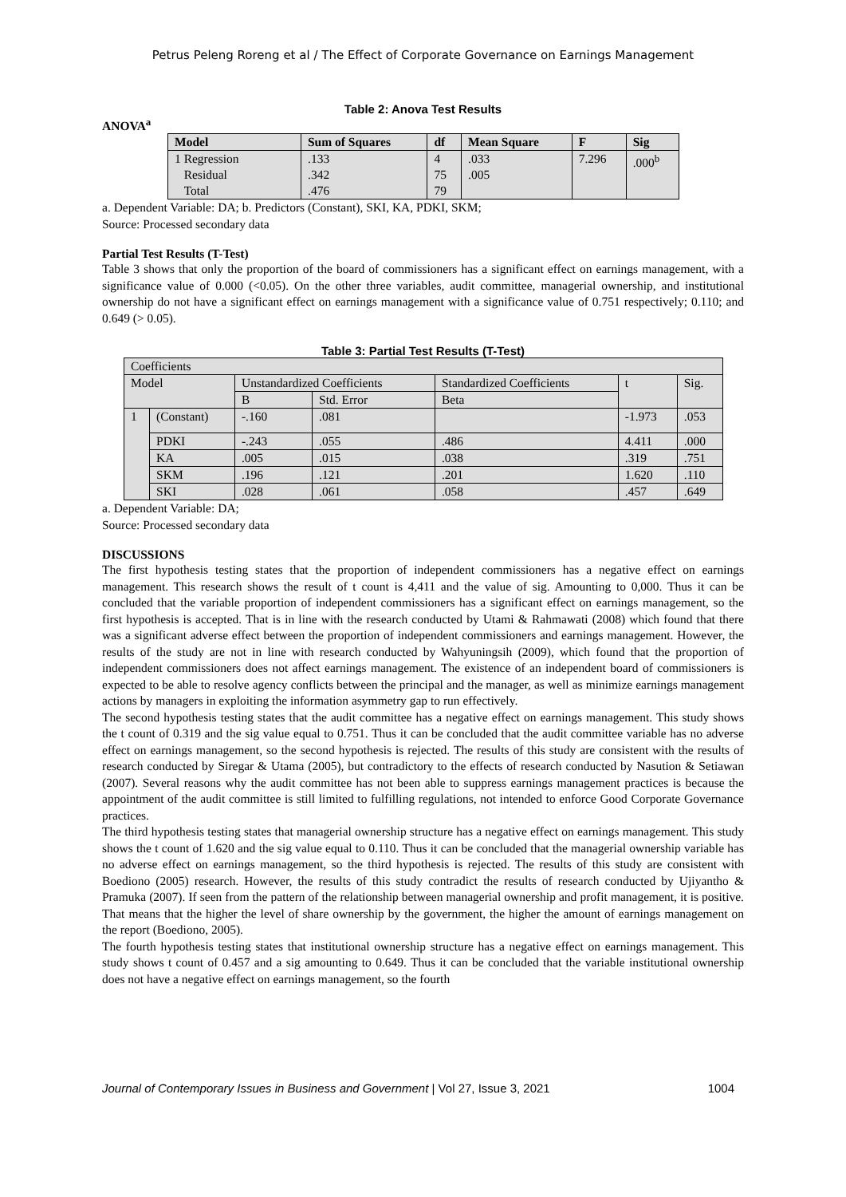Petrus Peleng Roreng et al / The Effect of Corporate Governance on Earnings Management
Table 2: Anova Test Results
ANOVA<sup>a</sup>
| Model | Sum of Squares | df | Mean Square | F | Sig |
| --- | --- | --- | --- | --- | --- |
| 1 Regression Residual Total | .133 .342 .476 | 4 75 79 | .033 .005 | 7.296 | .000<sup>b</sup> |
a. Dependent Variable: DA; b. Predictors (Constant), SKI, KA, PDKI, SKM;
Source: Processed secondary data
Partial Test Results (T-Test)
Table 3 shows that only the proportion of the board of commissioners has a significant effect on earnings management, with a significance value of 0.000 (<0.05). On the other three variables, audit committee, managerial ownership, and institutional ownership do not have a significant effect on earnings management with a significance value of 0.751 respectively; 0.110; and 0.649 (> 0.05).
Table 3: Partial Test Results (T-Test)
| Coefficients | | | | | | |
| Model | | Unstandardized Coefficients | | Standardized Coefficients | t | Sig. |
| | | B | Std. Error | Beta | | |
| 1 | (Constant) | -.160 | .081 | | -1.973 | .053 |
| | PDKI | -.243 | .055 | .486 | 4.411 | .000 |
| | KA | .005 | .015 | .038 | .319 | .751 |
| | SKM | .196 | .121 | .201 | 1.620 | .110 |
| | SKI | .028 | .061 | .058 | .457 | .649 |
a. Dependent Variable: DA;
Source: Processed secondary data
DISCUSSIONS
The first hypothesis testing states that the proportion of independent commissioners has a negative effect on earnings management. This research shows the result of t count is 4,411 and the value of sig. Amounting to 0,000. Thus it can be concluded that the variable proportion of independent commissioners has a significant effect on earnings management, so the first hypothesis is accepted. That is in line with the research conducted by Utami & Rahmawati (2008) which found that there was a significant adverse effect between the proportion of independent commissioners and earnings management. However, the results of the study are not in line with research conducted by Wahyuningsih (2009), which found that the proportion of independent commissioners does not affect earnings management. The existence of an independent board of commissioners is expected to be able to resolve agency conflicts between the principal and the manager, as well as minimize earnings management actions by managers in exploiting the information asymmetry gap to run effectively.
The second hypothesis testing states that the audit committee has a negative effect on earnings management. This study shows the t count of 0.319 and the sig value equal to 0.751. Thus it can be concluded that the audit committee variable has no adverse effect on earnings management, so the second hypothesis is rejected. The results of this study are consistent with the results of research conducted by Siregar & Utama (2005), but contradictory to the effects of research conducted by Nasution & Setiawan (2007). Several reasons why the audit committee has not been able to suppress earnings management practices is because the appointment of the audit committee is still limited to fulfilling regulations, not intended to enforce Good Corporate Governance practices.
The third hypothesis testing states that managerial ownership structure has a negative effect on earnings management. This study shows the t count of 1.620 and the sig value equal to 0.110. Thus it can be concluded that the managerial ownership variable has no adverse effect on earnings management, so the third hypothesis is rejected. The results of this study are consistent with Boediono (2005) research. However, the results of this study contradict the results of research conducted by Ujiyantho & Pramuka (2007). If seen from the pattern of the relationship between managerial ownership and profit management, it is positive. That means that the higher the level of share ownership by the government, the higher the amount of earnings management on the report (Boediono, 2005).
The fourth hypothesis testing states that institutional ownership structure has a negative effect on earnings management. This study shows t count of 0.457 and a sig amounting to 0.649. Thus it can be concluded that the variable institutional ownership does not have a negative effect on earnings management, so the fourth
Journal of Contemporary Issues in Business and Government | Vol 27, Issue 3, 2021 1004